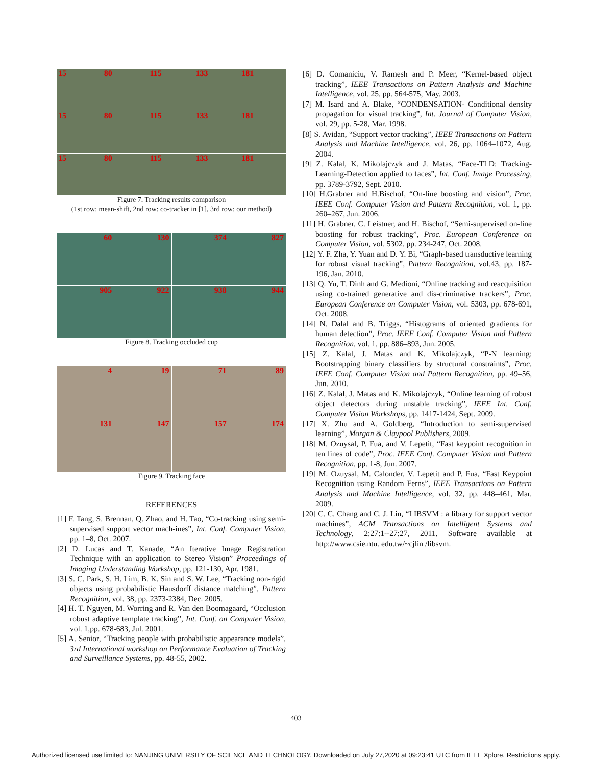15
80
115
133
181
15
80
115
133
181
15
80
115
133
181
Figure 7. Tracking results comparison
(1st row: mean-shift, 2nd row: co-tracker in [1], 3rd row: our method)
60
130
374
827
905
922
938
944
Figure 8. Tracking occluded cup
4
19
71
89
131
147
157
174
Figure 9. Tracking face
REFERENCES
[1] F. Tang, S. Brennan, Q. Zhao, and H. Tao, “Co-tracking using semi-supervised support vector mach-ines”, Int. Conf. Computer Vision, pp. 1–8, Oct. 2007.
[2] D. Lucas and T. Kanade, “An Iterative Image Registration Technique with an application to Stereo Vision” Proceedings of Imaging Understanding Workshop, pp. 121-130, Apr. 1981.
[3] S. C. Park, S. H. Lim, B. K. Sin and S. W. Lee, “Tracking non-rigid objects using probabilistic Hausdorff distance matching”, Pattern Recognition, vol. 38, pp. 2373-2384, Dec. 2005.
[4] H. T. Nguyen, M. Worring and R. Van den Boomagaard, “Occlusion robust adaptive template tracking”, Int. Conf. on Computer Vision, vol. 1,pp. 678-683, Jul. 2001.
[5] A. Senior, “Tracking people with probabilistic appearance models”, 3rd International workshop on Performance Evaluation of Tracking and Surveillance Systems, pp. 48-55, 2002.
[6] D. Comaniciu, V. Ramesh and P. Meer, “Kernel-based object tracking”, IEEE Transactions on Pattern Analysis and Machine Intelligence, vol. 25, pp. 564-575, May. 2003.
[7] M. Isard and A. Blake, “CONDENSATION- Conditional density propagation for visual tracking”, Int. Journal of Computer Vision, vol. 29, pp. 5-28, Mar. 1998.
[8] S. Avidan, “Support vector tracking”, IEEE Transactions on Pattern Analysis and Machine Intelligence, vol. 26, pp. 1064–1072, Aug. 2004.
[9] Z. Kalal, K. Mikolajczyk and J. Matas, “Face-TLD: Tracking-Learning-Detection applied to faces”, Int. Conf. Image Processing, pp. 3789-3792, Sept. 2010.
[10] H.Grabner and H.Bischof, “On-line boosting and vision”, Proc. IEEE Conf. Computer Vision and Pattern Recognition, vol. 1, pp. 260–267, Jun. 2006.
[11] H. Grabner, C. Leistner, and H. Bischof, “Semi-supervised on-line boosting for robust tracking”, Proc. European Conference on Computer Vision, vol. 5302. pp. 234-247, Oct. 2008.
[12] Y. F. Zha, Y. Yuan and D. Y. Bi, “Graph-based transductive learning for robust visual tracking”, Pattern Recognition, vol.43, pp. 187-196, Jan. 2010.
[13] Q. Yu, T. Dinh and G. Medioni, “Online tracking and reacquisition using co-trained generative and dis-criminative trackers”, Proc. European Conference on Computer Vision, vol. 5303, pp. 678-691, Oct. 2008.
[14] N. Dalal and B. Triggs, “Histograms of oriented gradients for human detection”, Proc. IEEE Conf. Computer Vision and Pattern Recognition, vol. 1, pp. 886–893, Jun. 2005.
[15] Z. Kalal, J. Matas and K. Mikolajczyk, “P-N learning: Bootstrapping binary classifiers by structural constraints”, Proc. IEEE Conf. Computer Vision and Pattern Recognition, pp. 49–56, Jun. 2010.
[16] Z. Kalal, J. Matas and K. Mikolajczyk, “Online learning of robust object detectors during unstable tracking”, IEEE Int. Conf. Computer Vision Workshops, pp. 1417-1424, Sept. 2009.
[17] X. Zhu and A. Goldberg, “Introduction to semi-supervised learning”, Morgan & Claypool Publishers, 2009.
[18] M. Ozuysal, P. Fua, and V. Lepetit, “Fast keypoint recognition in ten lines of code”, Proc. IEEE Conf. Computer Vision and Pattern Recognition, pp. 1-8, Jun. 2007.
[19] M. Ozuysal, M. Calonder, V. Lepetit and P. Fua, “Fast Keypoint Recognition using Random Ferns”, IEEE Transactions on Pattern Analysis and Machine Intelligence, vol. 32, pp. 448–461, Mar. 2009.
[20] C. C. Chang and C. J. Lin, “LIBSVM : a library for support vector machines”, ACM Transactions on Intelligent Systems and Technology, 2:27:1--27:27, 2011. Software available at http://www.csie.ntu. edu.tw/~cjlin /libsvm.
403
Authorized licensed use limited to: NANJING UNIVERSITY OF SCIENCE AND TECHNOLOGY. Downloaded on July 27,2020 at 09:23:41 UTC from IEEE Xplore. Restrictions apply.